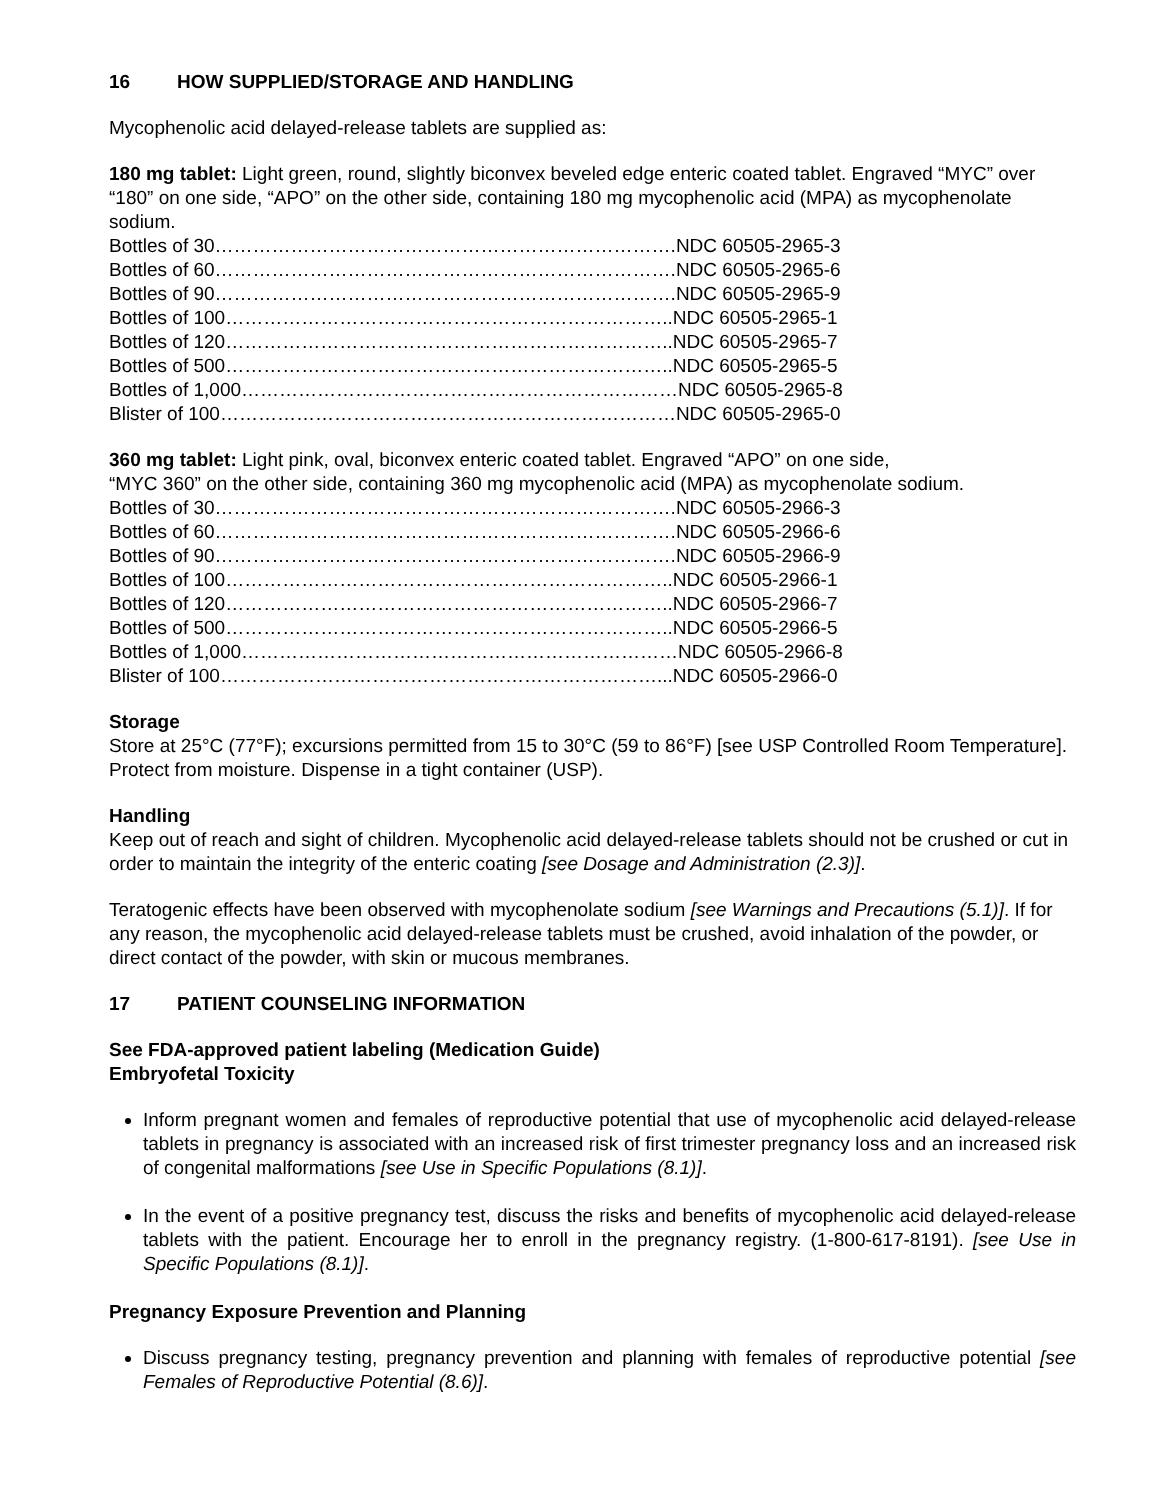16 HOW SUPPLIED/STORAGE AND HANDLING
Mycophenolic acid delayed-release tablets are supplied as:
180 mg tablet: Light green, round, slightly biconvex beveled edge enteric coated tablet. Engraved “MYC” over “180” on one side, “APO” on the other side, containing 180 mg mycophenolic acid (MPA) as mycophenolate sodium.
Bottles of 30……………………………………………………………….NDC 60505-2965-3
Bottles of 60……………………………………………………………….NDC 60505-2965-6
Bottles of 90……………………………………………………………….NDC 60505-2965-9
Bottles of 100……………………………………………………………..NDC 60505-2965-1
Bottles of 120……………………………………………………………..NDC 60505-2965-7
Bottles of 500……………………………………………………………..NDC 60505-2965-5
Bottles of 1,000……………………………………………………………NDC 60505-2965-8
Blister of 100………………………………………………………………NDC 60505-2965-0
360 mg tablet: Light pink, oval, biconvex enteric coated tablet. Engraved “APO” on one side,
“MYC 360” on the other side, containing 360 mg mycophenolic acid (MPA) as mycophenolate sodium.
Bottles of 30……………………………………………………………….NDC 60505-2966-3
Bottles of 60……………………………………………………………….NDC 60505-2966-6
Bottles of 90……………………………………………………………….NDC 60505-2966-9
Bottles of 100……………………………………………………………..NDC 60505-2966-1
Bottles of 120……………………………………………………………..NDC 60505-2966-7
Bottles of 500……………………………………………………………..NDC 60505-2966-5
Bottles of 1,000……………………………………………………………NDC 60505-2966-8
Blister of 100……………………………………………………………...NDC 60505-2966-0
Storage
Store at 25°C (77°F); excursions permitted from 15 to 30°C (59 to 86°F) [see USP Controlled Room Temperature]. Protect from moisture. Dispense in a tight container (USP).
Handling
Keep out of reach and sight of children. Mycophenolic acid delayed-release tablets should not be crushed or cut in order to maintain the integrity of the enteric coating [see Dosage and Administration (2.3)].
Teratogenic effects have been observed with mycophenolate sodium [see Warnings and Precautions (5.1)]. If for any reason, the mycophenolic acid delayed-release tablets must be crushed, avoid inhalation of the powder, or direct contact of the powder, with skin or mucous membranes.
17 PATIENT COUNSELING INFORMATION
See FDA-approved patient labeling (Medication Guide)
Embryofetal Toxicity
Inform pregnant women and females of reproductive potential that use of mycophenolic acid delayed-release tablets in pregnancy is associated with an increased risk of first trimester pregnancy loss and an increased risk of congenital malformations [see Use in Specific Populations (8.1)].
In the event of a positive pregnancy test, discuss the risks and benefits of mycophenolic acid delayed-release tablets with the patient. Encourage her to enroll in the pregnancy registry. (1-800-617-8191). [see Use in Specific Populations (8.1)].
Pregnancy Exposure Prevention and Planning
Discuss pregnancy testing, pregnancy prevention and planning with females of reproductive potential [see Females of Reproductive Potential (8.6)].